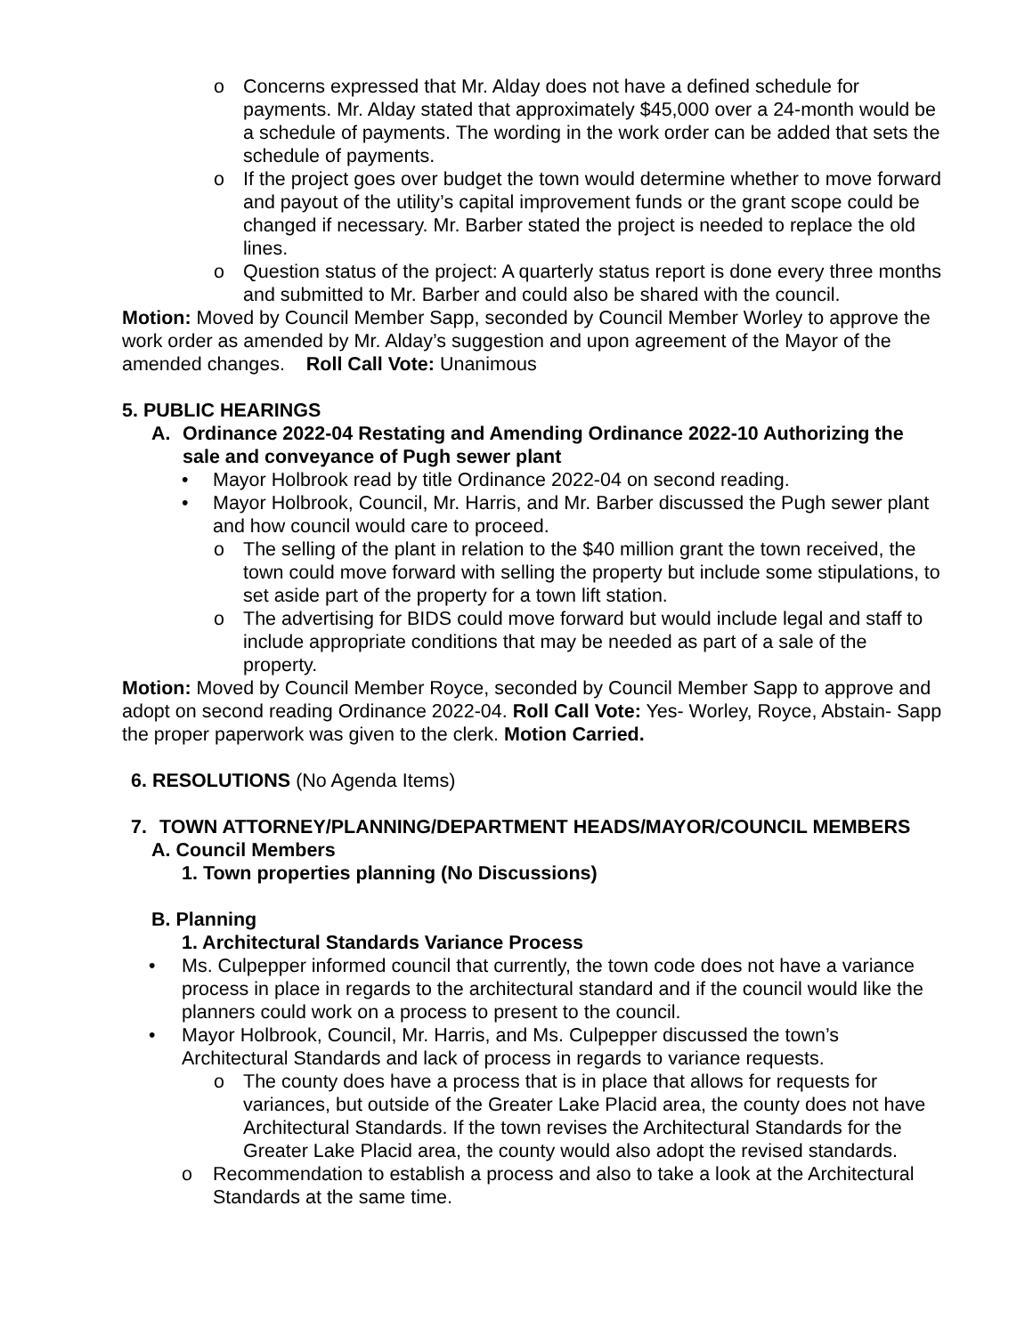o Concerns expressed that Mr. Alday does not have a defined schedule for payments. Mr. Alday stated that approximately $45,000 over a 24-month would be a schedule of payments. The wording in the work order can be added that sets the schedule of payments.
o If the project goes over budget the town would determine whether to move forward and payout of the utility’s capital improvement funds or the grant scope could be changed if necessary. Mr. Barber stated the project is needed to replace the old lines.
o Question status of the project: A quarterly status report is done every three months and submitted to Mr. Barber and could also be shared with the council.
Motion: Moved by Council Member Sapp, seconded by Council Member Worley to approve the work order as amended by Mr. Alday’s suggestion and upon agreement of the Mayor of the amended changes. Roll Call Vote: Unanimous
5. PUBLIC HEARINGS
A. Ordinance 2022-04 Restating and Amending Ordinance 2022-10 Authorizing the sale and conveyance of Pugh sewer plant
• Mayor Holbrook read by title Ordinance 2022-04 on second reading.
• Mayor Holbrook, Council, Mr. Harris, and Mr. Barber discussed the Pugh sewer plant and how council would care to proceed.
o The selling of the plant in relation to the $40 million grant the town received, the town could move forward with selling the property but include some stipulations, to set aside part of the property for a town lift station.
o The advertising for BIDS could move forward but would include legal and staff to include appropriate conditions that may be needed as part of a sale of the property.
Motion: Moved by Council Member Royce, seconded by Council Member Sapp to approve and adopt on second reading Ordinance 2022-04. Roll Call Vote: Yes- Worley, Royce, Abstain- Sapp the proper paperwork was given to the clerk. Motion Carried.
6. RESOLUTIONS (No Agenda Items)
7. TOWN ATTORNEY/PLANNING/DEPARTMENT HEADS/MAYOR/COUNCIL MEMBERS
A. Council Members
1. Town properties planning (No Discussions)
B. Planning
1. Architectural Standards Variance Process
• Ms. Culpepper informed council that currently, the town code does not have a variance process in place in regards to the architectural standard and if the council would like the planners could work on a process to present to the council.
• Mayor Holbrook, Council, Mr. Harris, and Ms. Culpepper discussed the town’s Architectural Standards and lack of process in regards to variance requests.
o The county does have a process that is in place that allows for requests for variances, but outside of the Greater Lake Placid area, the county does not have Architectural Standards. If the town revises the Architectural Standards for the Greater Lake Placid area, the county would also adopt the revised standards.
o Recommendation to establish a process and also to take a look at the Architectural Standards at the same time.